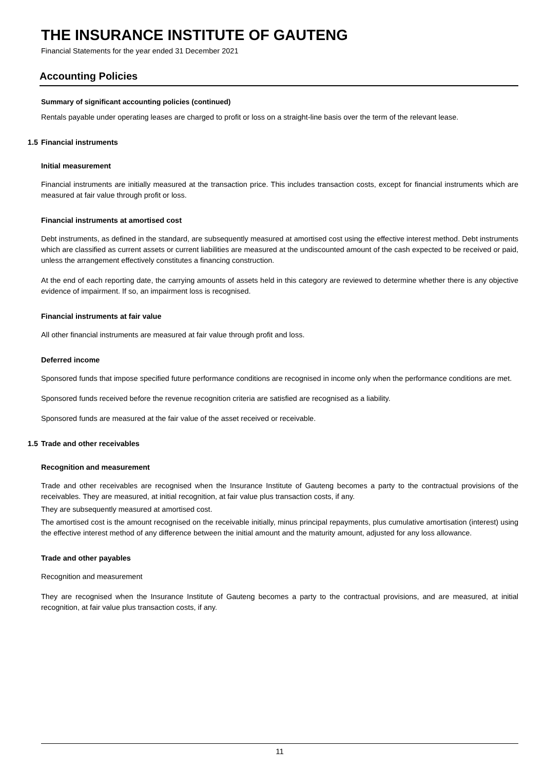THE INSURANCE INSTITUTE OF GAUTENG
Financial Statements for the year ended 31 December 2021
Accounting Policies
Summary of significant accounting policies (continued)
Rentals payable under operating leases are charged to profit or loss on a straight-line basis over the term of the relevant lease.
1.5 Financial instruments
Initial measurement
Financial instruments are initially measured at the transaction price. This includes transaction costs, except for financial instruments which are measured at fair value through profit or loss.
Financial instruments at amortised cost
Debt instruments, as defined in the standard, are subsequently measured at amortised cost using the effective interest method. Debt instruments which are classified as current assets or current liabilities are measured at the undiscounted amount of the cash expected to be received or paid, unless the arrangement effectively constitutes a financing construction.
At the end of each reporting date, the carrying amounts of assets held in this category are reviewed to determine whether there is any objective evidence of impairment. If so, an impairment loss is recognised.
Financial instruments at fair value
All other financial instruments are measured at fair value through profit and loss.
Deferred income
Sponsored funds that impose specified future performance conditions are recognised in income only when the performance conditions are met.
Sponsored funds received before the revenue recognition criteria are satisfied are recognised as a liability.
Sponsored funds are measured at the fair value of the asset received or receivable.
1.5 Trade and other receivables
Recognition and measurement
Trade and other receivables are recognised when the Insurance Institute of Gauteng becomes a party to the contractual provisions of the receivables. They are measured, at initial recognition, at fair value plus transaction costs, if any.
They are subsequently measured at amortised cost.
The amortised cost is the amount recognised on the receivable initially, minus principal repayments, plus cumulative amortisation (interest) using the effective interest method of any difference between the initial amount and the maturity amount, adjusted for any loss allowance.
Trade and other payables
Recognition and measurement
They are recognised when the Insurance Institute of Gauteng becomes a party to the contractual provisions, and are measured, at initial recognition, at fair value plus transaction costs, if any.
11